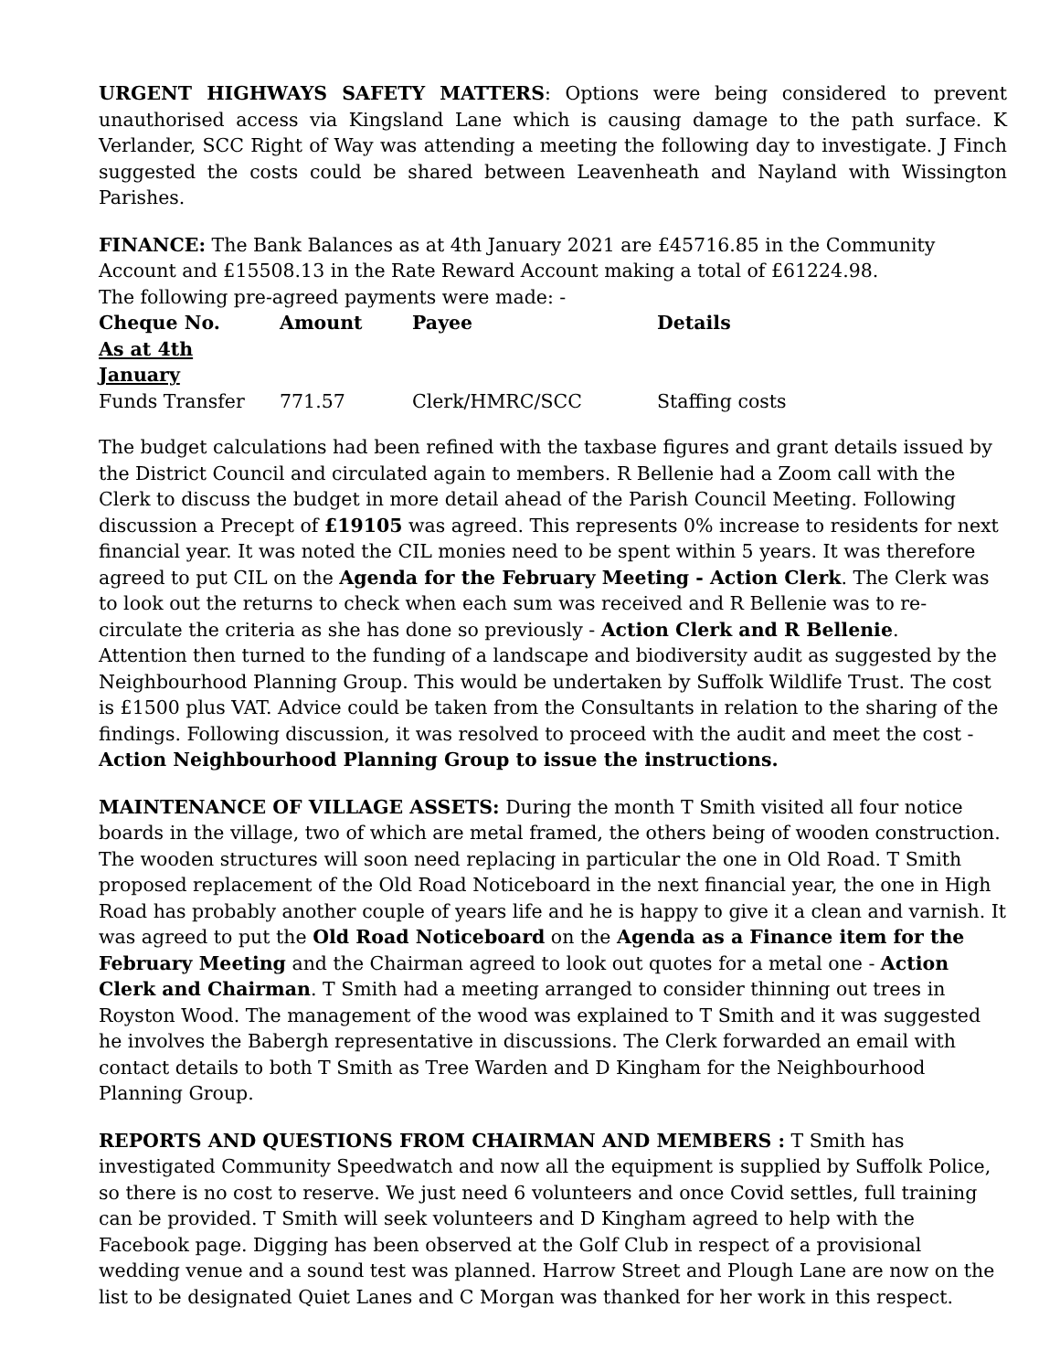URGENT HIGHWAYS SAFETY MATTERS: Options were being considered to prevent unauthorised access via Kingsland Lane which is causing damage to the path surface. K Verlander, SCC Right of Way was attending a meeting the following day to investigate. J Finch suggested the costs could be shared between Leavenheath and Nayland with Wissington Parishes.
FINANCE: The Bank Balances as at 4th January 2021 are £45716.85 in the Community Account and £15508.13 in the Rate Reward Account making a total of £61224.98.
The following pre-agreed payments were made: -
| Cheque No. | Amount | Payee | Details |
| --- | --- | --- | --- |
| As at 4th January | | | |
| Funds Transfer | 771.57 | Clerk/HMRC/SCC | Staffing costs |
The budget calculations had been refined with the taxbase figures and grant details issued by the District Council and circulated again to members. R Bellenie had a Zoom call with the Clerk to discuss the budget in more detail ahead of the Parish Council Meeting. Following discussion a Precept of £19105 was agreed. This represents 0% increase to residents for next financial year. It was noted the CIL monies need to be spent within 5 years. It was therefore agreed to put CIL on the Agenda for the February Meeting - Action Clerk. The Clerk was to look out the returns to check when each sum was received and R Bellenie was to re-circulate the criteria as she has done so previously - Action Clerk and R Bellenie.
Attention then turned to the funding of a landscape and biodiversity audit as suggested by the Neighbourhood Planning Group. This would be undertaken by Suffolk Wildlife Trust. The cost is £1500 plus VAT. Advice could be taken from the Consultants in relation to the sharing of the findings. Following discussion, it was resolved to proceed with the audit and meet the cost - Action Neighbourhood Planning Group to issue the instructions.
MAINTENANCE OF VILLAGE ASSETS: During the month T Smith visited all four notice boards in the village, two of which are metal framed, the others being of wooden construction. The wooden structures will soon need replacing in particular the one in Old Road. T Smith proposed replacement of the Old Road Noticeboard in the next financial year, the one in High Road has probably another couple of years life and he is happy to give it a clean and varnish. It was agreed to put the Old Road Noticeboard on the Agenda as a Finance item for the February Meeting and the Chairman agreed to look out quotes for a metal one - Action Clerk and Chairman. T Smith had a meeting arranged to consider thinning out trees in Royston Wood. The management of the wood was explained to T Smith and it was suggested he involves the Babergh representative in discussions. The Clerk forwarded an email with contact details to both T Smith as Tree Warden and D Kingham for the Neighbourhood Planning Group.
REPORTS AND QUESTIONS FROM CHAIRMAN AND MEMBERS : T Smith has investigated Community Speedwatch and now all the equipment is supplied by Suffolk Police, so there is no cost to reserve. We just need 6 volunteers and once Covid settles, full training can be provided. T Smith will seek volunteers and D Kingham agreed to help with the Facebook page. Digging has been observed at the Golf Club in respect of a provisional wedding venue and a sound test was planned. Harrow Street and Plough Lane are now on the list to be designated Quiet Lanes and C Morgan was thanked for her work in this respect.